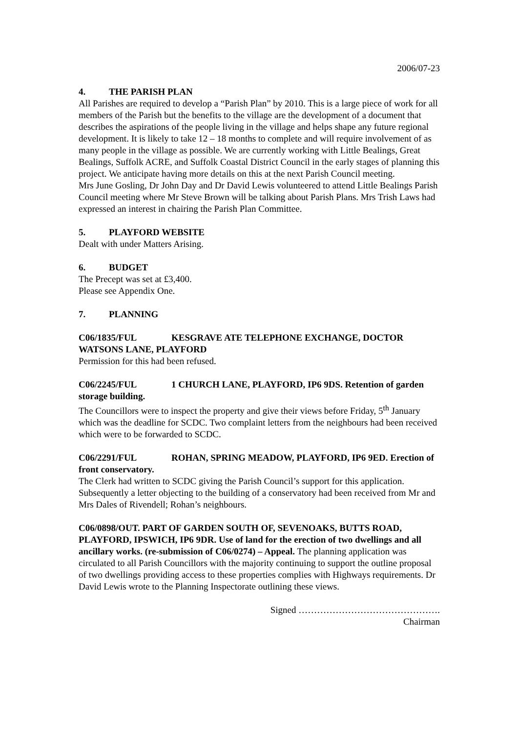2006/07-23
4. THE PARISH PLAN
All Parishes are required to develop a “Parish Plan” by 2010. This is a large piece of work for all members of the Parish but the benefits to the village are the development of a document that describes the aspirations of the people living in the village and helps shape any future regional development. It is likely to take 12 – 18 months to complete and will require involvement of as many people in the village as possible. We are currently working with Little Bealings, Great Bealings, Suffolk ACRE, and Suffolk Coastal District Council in the early stages of planning this project. We anticipate having more details on this at the next Parish Council meeting.
Mrs June Gosling, Dr John Day and Dr David Lewis volunteered to attend Little Bealings Parish Council meeting where Mr Steve Brown will be talking about Parish Plans. Mrs Trish Laws had expressed an interest in chairing the Parish Plan Committee.
5. PLAYFORD WEBSITE
Dealt with under Matters Arising.
6. BUDGET
The Precept was set at £3,400.
Please see Appendix One.
7. PLANNING
C06/1835/FUL KESGRAVE ATE TELEPHONE EXCHANGE, DOCTOR WATSONS LANE, PLAYFORD
Permission for this had been refused.
C06/2245/FUL 1 CHURCH LANE, PLAYFORD, IP6 9DS. Retention of garden storage building.
The Councillors were to inspect the property and give their views before Friday, 5<sup>th</sup> January which was the deadline for SCDC. Two complaint letters from the neighbours had been received which were to be forwarded to SCDC.
C06/2291/FUL ROHAN, SPRING MEADOW, PLAYFORD, IP6 9ED. Erection of front conservatory.
The Clerk had written to SCDC giving the Parish Council’s support for this application. Subsequently a letter objecting to the building of a conservatory had been received from Mr and Mrs Dales of Rivendell; Rohan’s neighbours.
C06/0898/OUT. PART OF GARDEN SOUTH OF, SEVENOAKS, BUTTS ROAD, PLAYFORD, IPSWICH, IP6 9DR. Use of land for the erection of two dwellings and all ancillary works. (re-submission of C06/0274) – Appeal. The planning application was circulated to all Parish Councillors with the majority continuing to support the outline proposal of two dwellings providing access to these properties complies with Highways requirements. Dr David Lewis wrote to the Planning Inspectorate outlining these views.
Signed ……………………………………….
Chairman